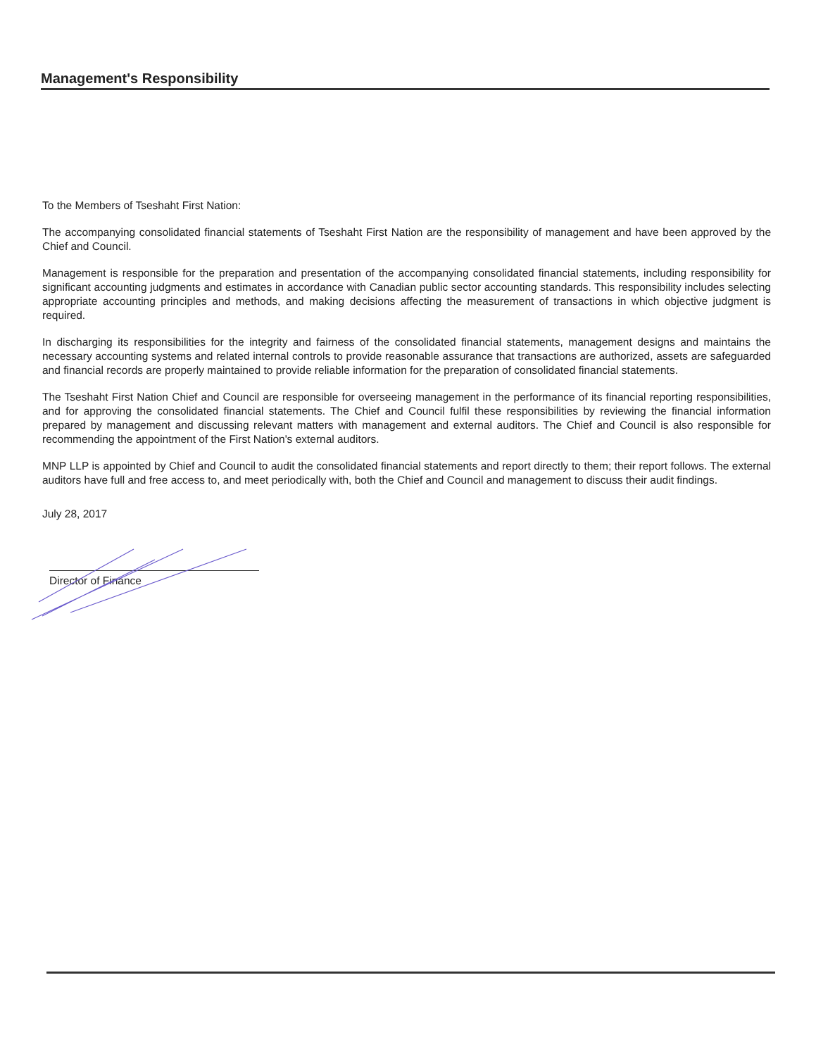Management's Responsibility
To the Members of Tseshaht First Nation:
The accompanying consolidated financial statements of Tseshaht First Nation are the responsibility of management and have been approved by the Chief and Council.
Management is responsible for the preparation and presentation of the accompanying consolidated financial statements, including responsibility for significant accounting judgments and estimates in accordance with Canadian public sector accounting standards. This responsibility includes selecting appropriate accounting principles and methods, and making decisions affecting the measurement of transactions in which objective judgment is required.
In discharging its responsibilities for the integrity and fairness of the consolidated financial statements, management designs and maintains the necessary accounting systems and related internal controls to provide reasonable assurance that transactions are authorized, assets are safeguarded and financial records are properly maintained to provide reliable information for the preparation of consolidated financial statements.
The Tseshaht First Nation Chief and Council are responsible for overseeing management in the performance of its financial reporting responsibilities, and for approving the consolidated financial statements. The Chief and Council fulfil these responsibilities by reviewing the financial information prepared by management and discussing relevant matters with management and external auditors. The Chief and Council is also responsible for recommending the appointment of the First Nation's external auditors.
MNP LLP is appointed by Chief and Council to audit the consolidated financial statements and report directly to them; their report follows. The external auditors have full and free access to, and meet periodically with, both the Chief and Council and management to discuss their audit findings.
July 28, 2017
Director of Finance